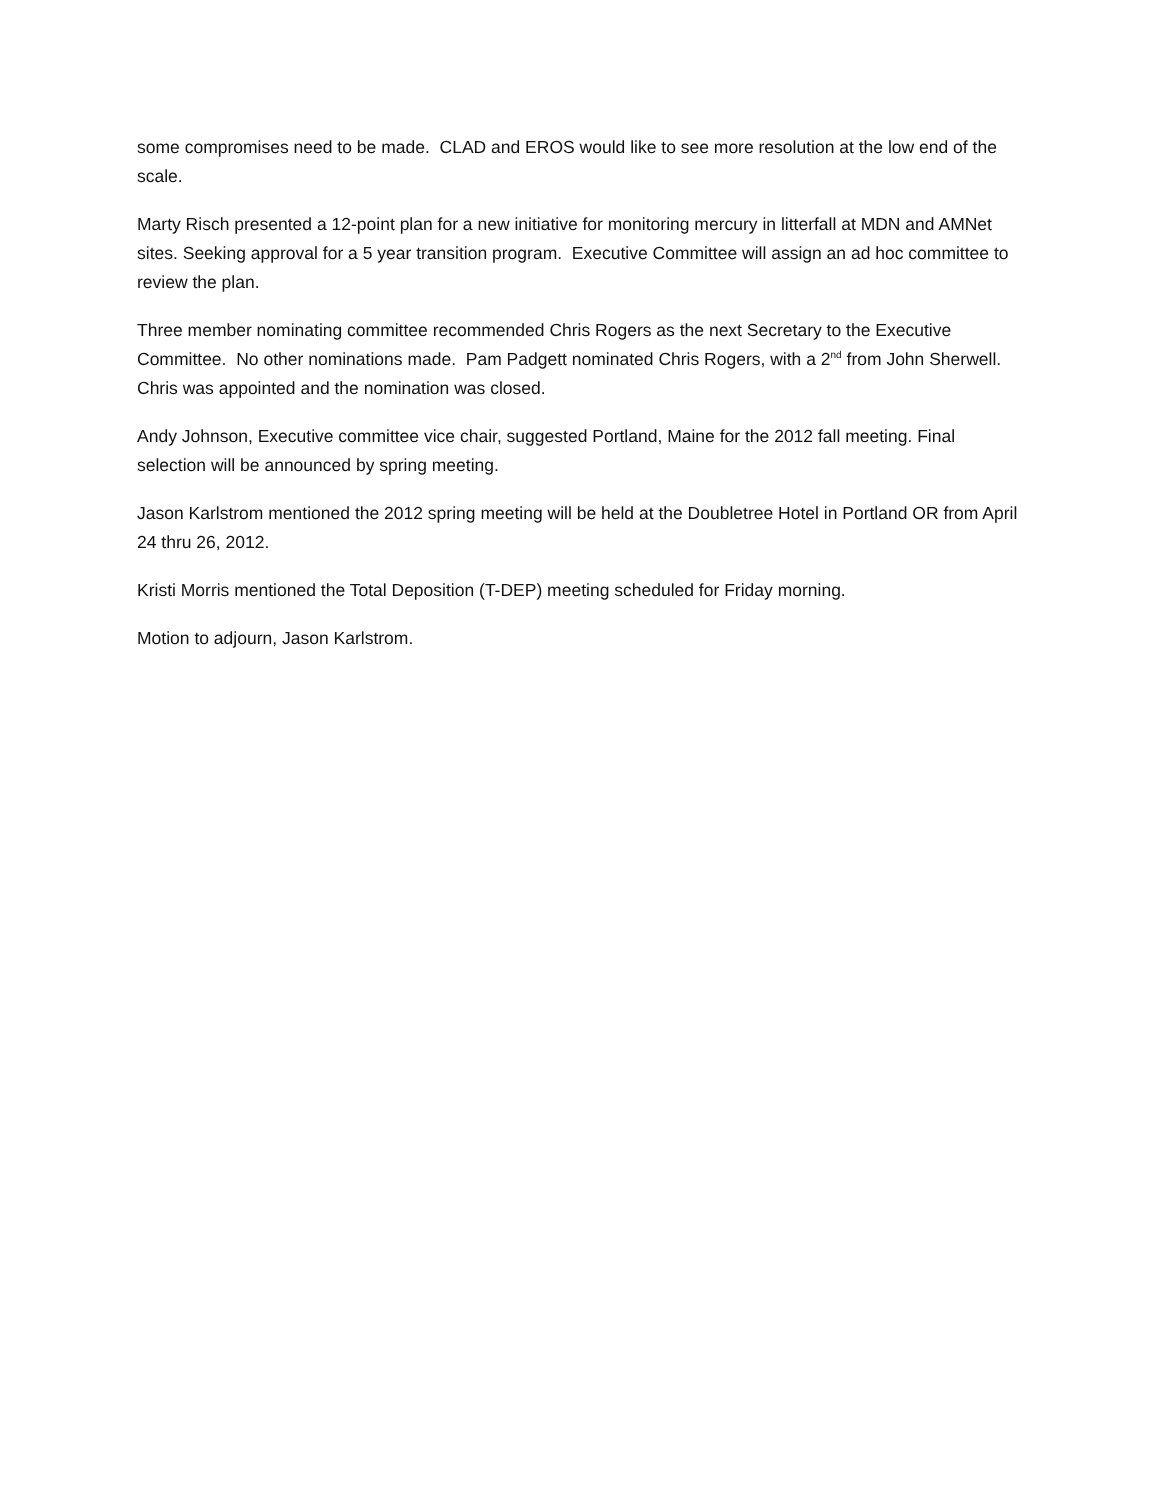some compromises need to be made. CLAD and EROS would like to see more resolution at the low end of the scale.
Marty Risch presented a 12-point plan for a new initiative for monitoring mercury in litterfall at MDN and AMNet sites. Seeking approval for a 5 year transition program. Executive Committee will assign an ad hoc committee to review the plan.
Three member nominating committee recommended Chris Rogers as the next Secretary to the Executive Committee. No other nominations made. Pam Padgett nominated Chris Rogers, with a 2<sup>nd</sup> from John Sherwell. Chris was appointed and the nomination was closed.
Andy Johnson, Executive committee vice chair, suggested Portland, Maine for the 2012 fall meeting. Final selection will be announced by spring meeting.
Jason Karlstrom mentioned the 2012 spring meeting will be held at the Doubletree Hotel in Portland OR from April 24 thru 26, 2012.
Kristi Morris mentioned the Total Deposition (T-DEP) meeting scheduled for Friday morning.
Motion to adjourn, Jason Karlstrom.